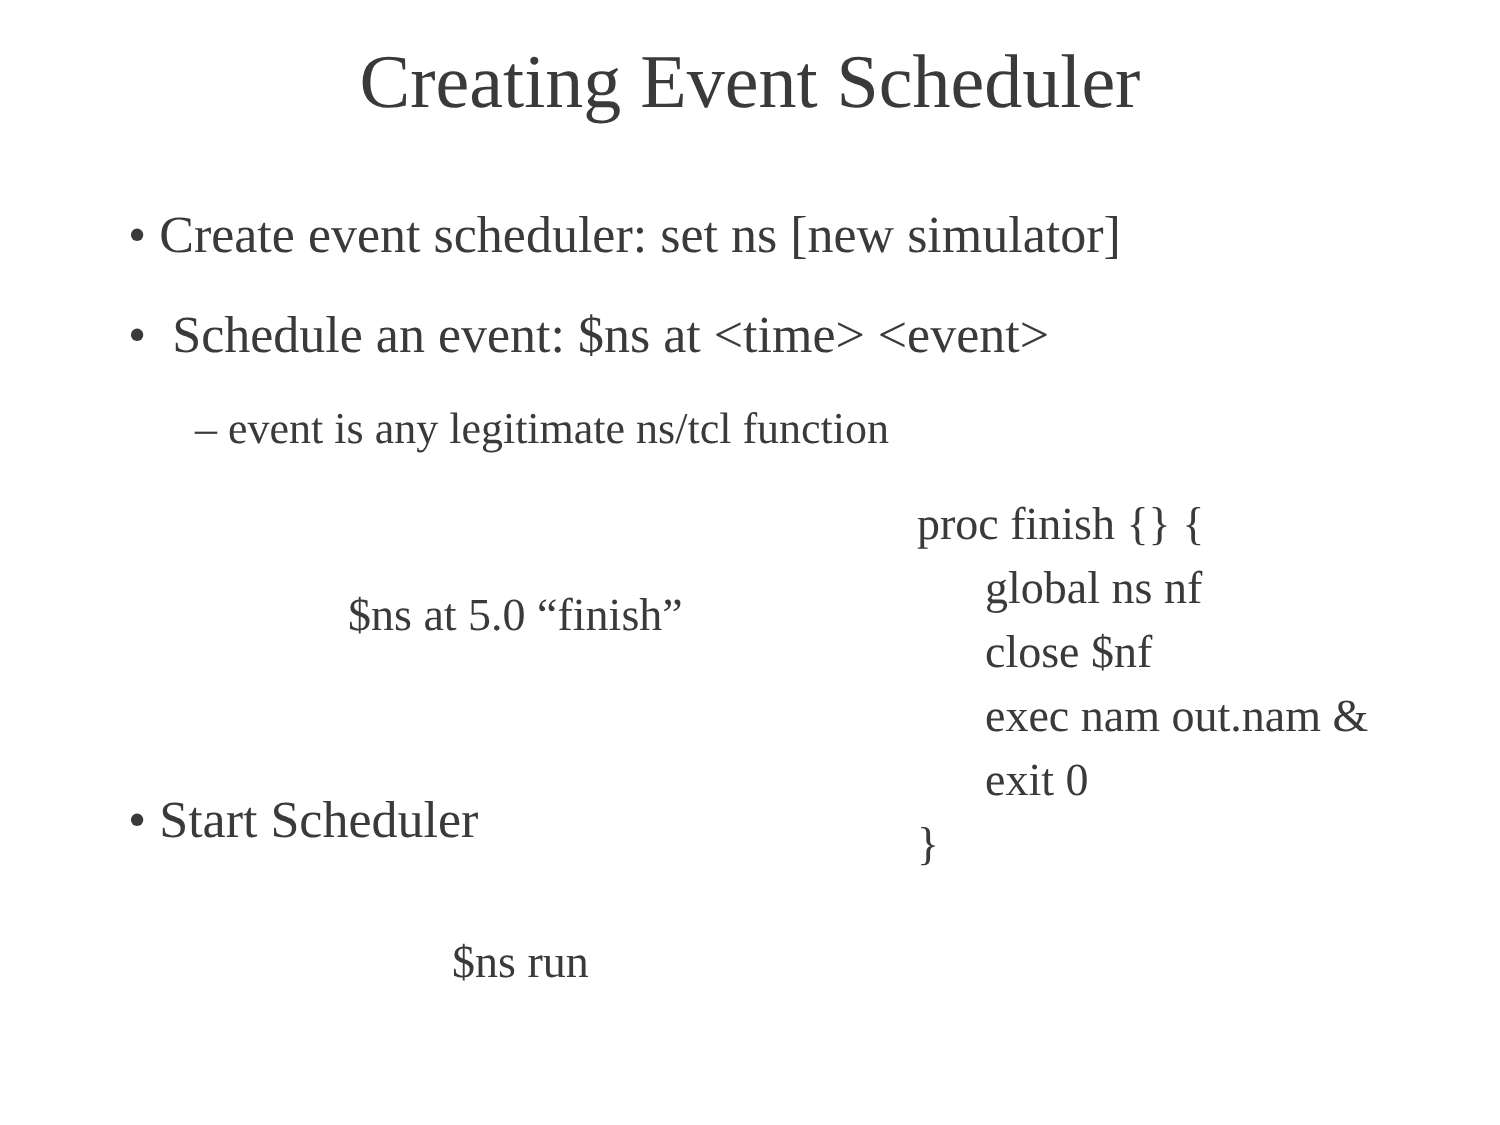Creating Event Scheduler
• Create event scheduler: set ns [new simulator]
• Schedule an event: $ns at <time> <event>
– event is any legitimate ns/tcl function
$ns at 5.0 “finish”
proc finish {} {
global ns nf
close $nf
exec nam out.nam &
exit 0
}
• Start Scheduler
$ns run